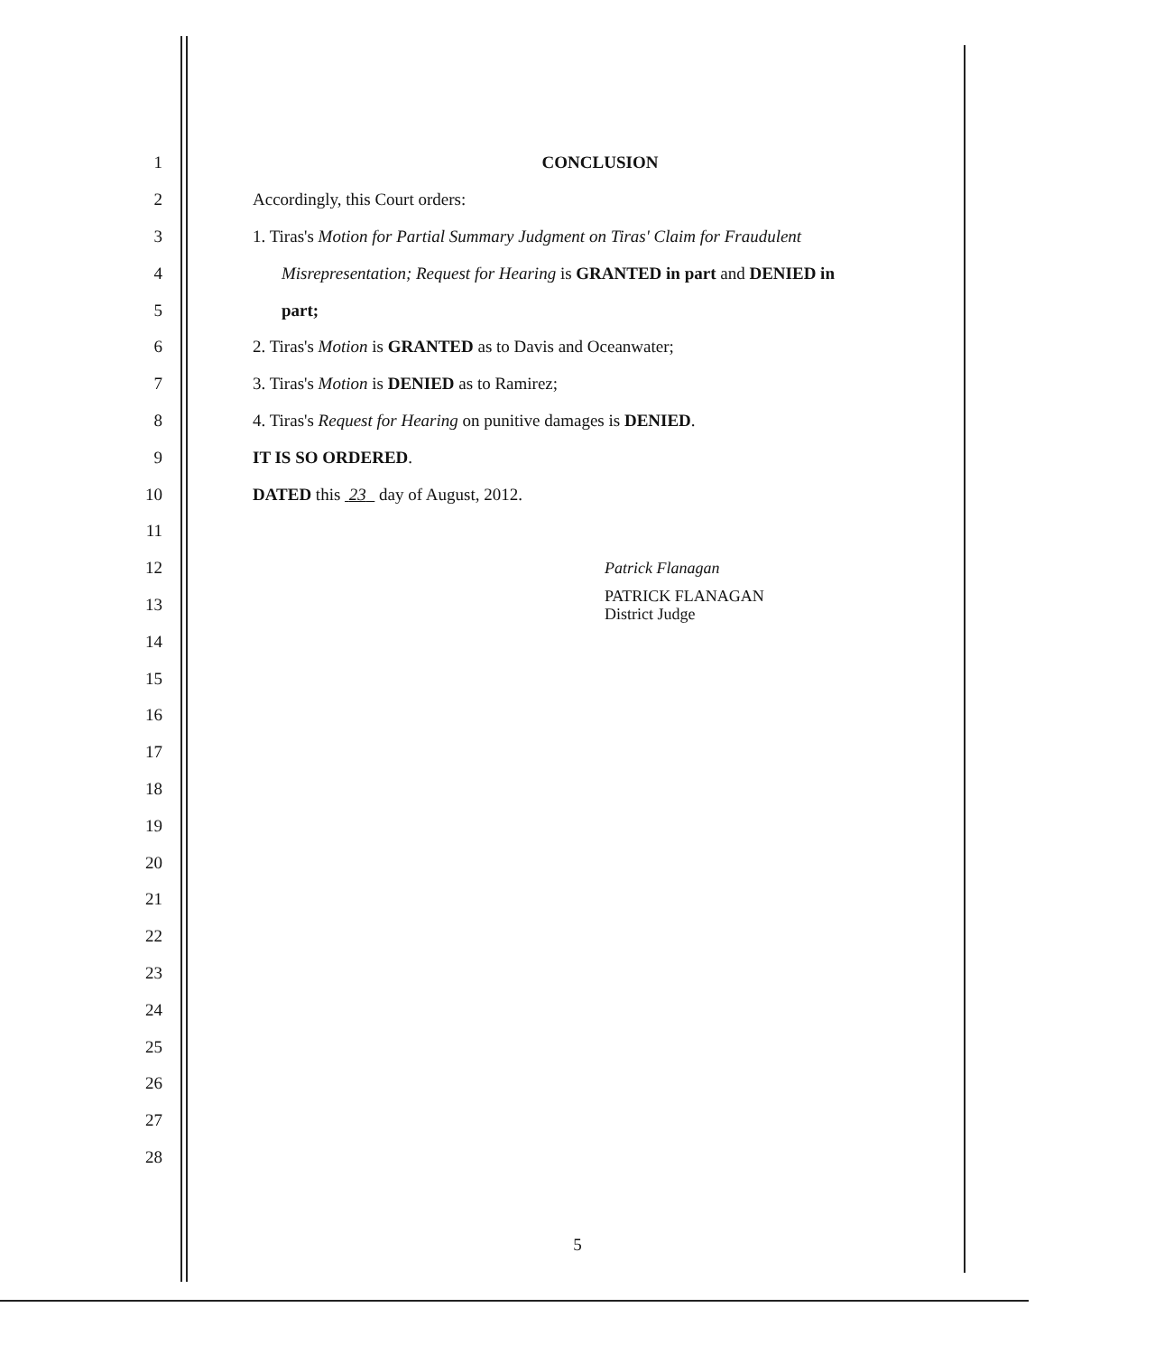1 CONCLUSION
2 Accordingly, this Court orders:
3 1. Tiras's Motion for Partial Summary Judgment on Tiras' Claim for Fraudulent
4 Misrepresentation; Request for Hearing is GRANTED in part and DENIED in
5 part;
6 2. Tiras's Motion is GRANTED as to Davis and Oceanwater;
7 3. Tiras's Motion is DENIED as to Ramirez;
8 4. Tiras's Request for Hearing on punitive damages is DENIED.
9 IT IS SO ORDERED.
10 DATED this 23 day of August, 2012.
11
12
Patrick Flanagan
13
PATRICK FLANAGAN
District Judge
14
15
16
17
18
19
20
21
22
23
24
25
26
27
28
5